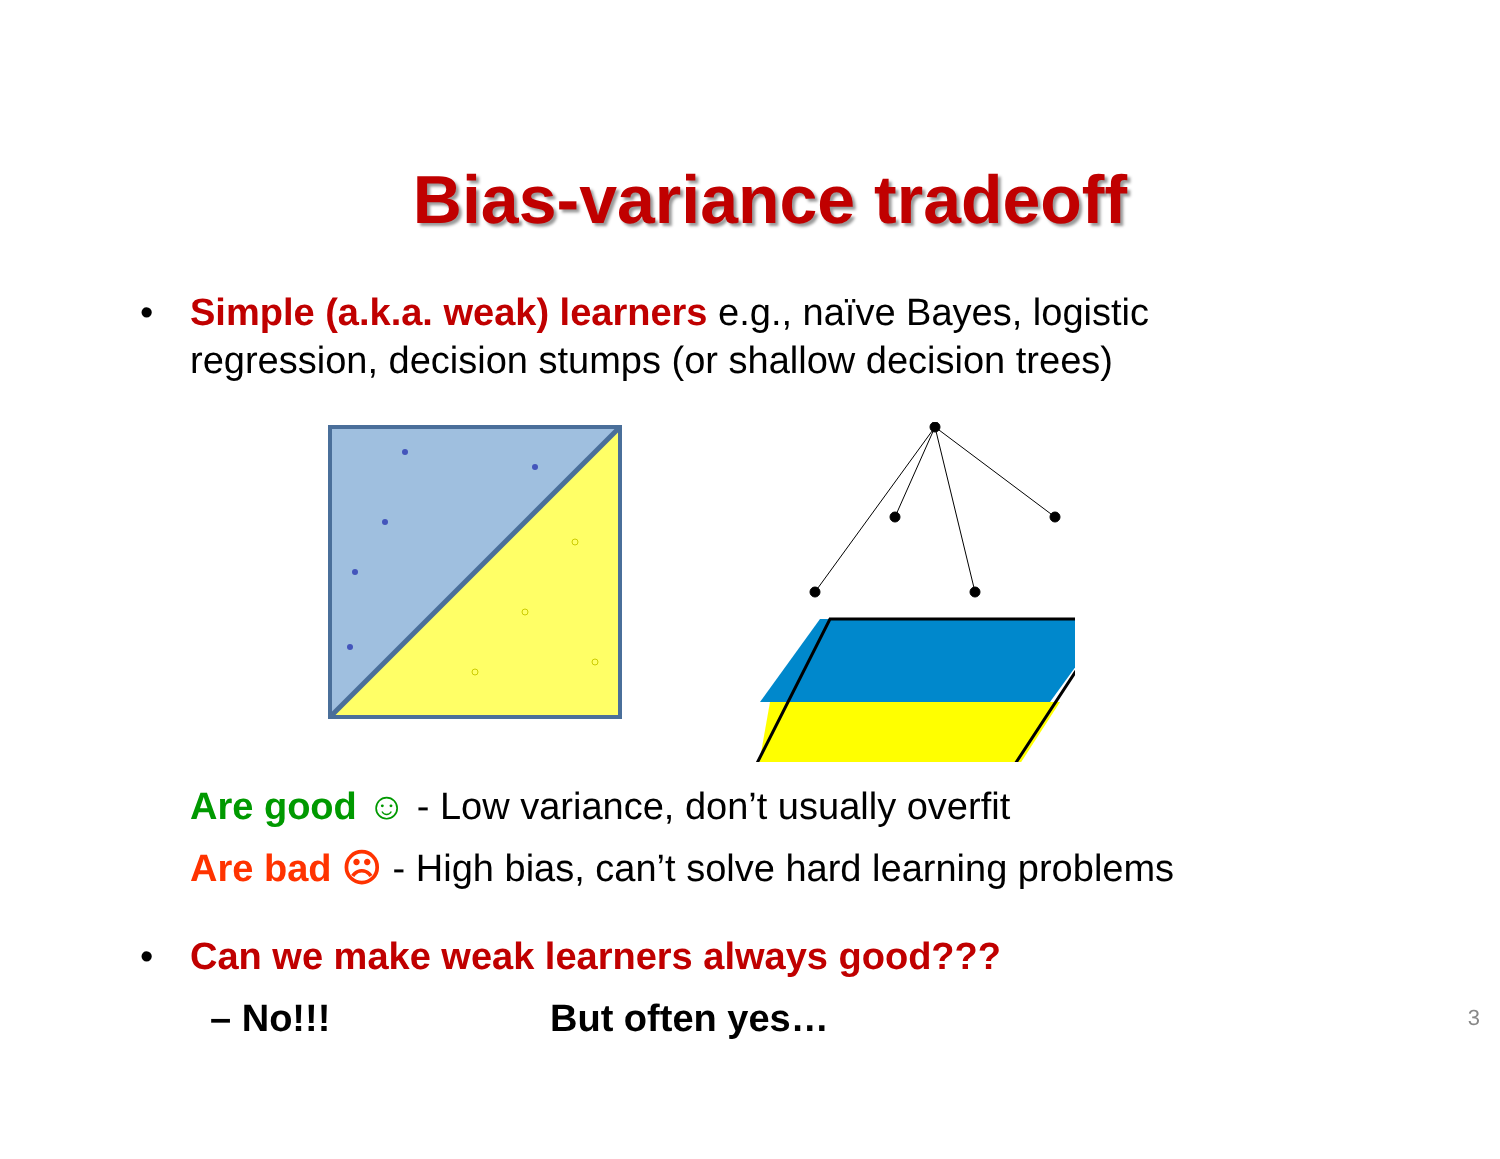Bias-variance tradeoff
• Simple (a.k.a. weak) learners e.g., naïve Bayes, logistic regression, decision stumps (or shallow decision trees)
Are good ☺ - Low variance, don’t usually overfit
Are bad ☹ - High bias, can’t solve hard learning problems
• Can we make weak learners always good???
– No!!! But often yes… 3